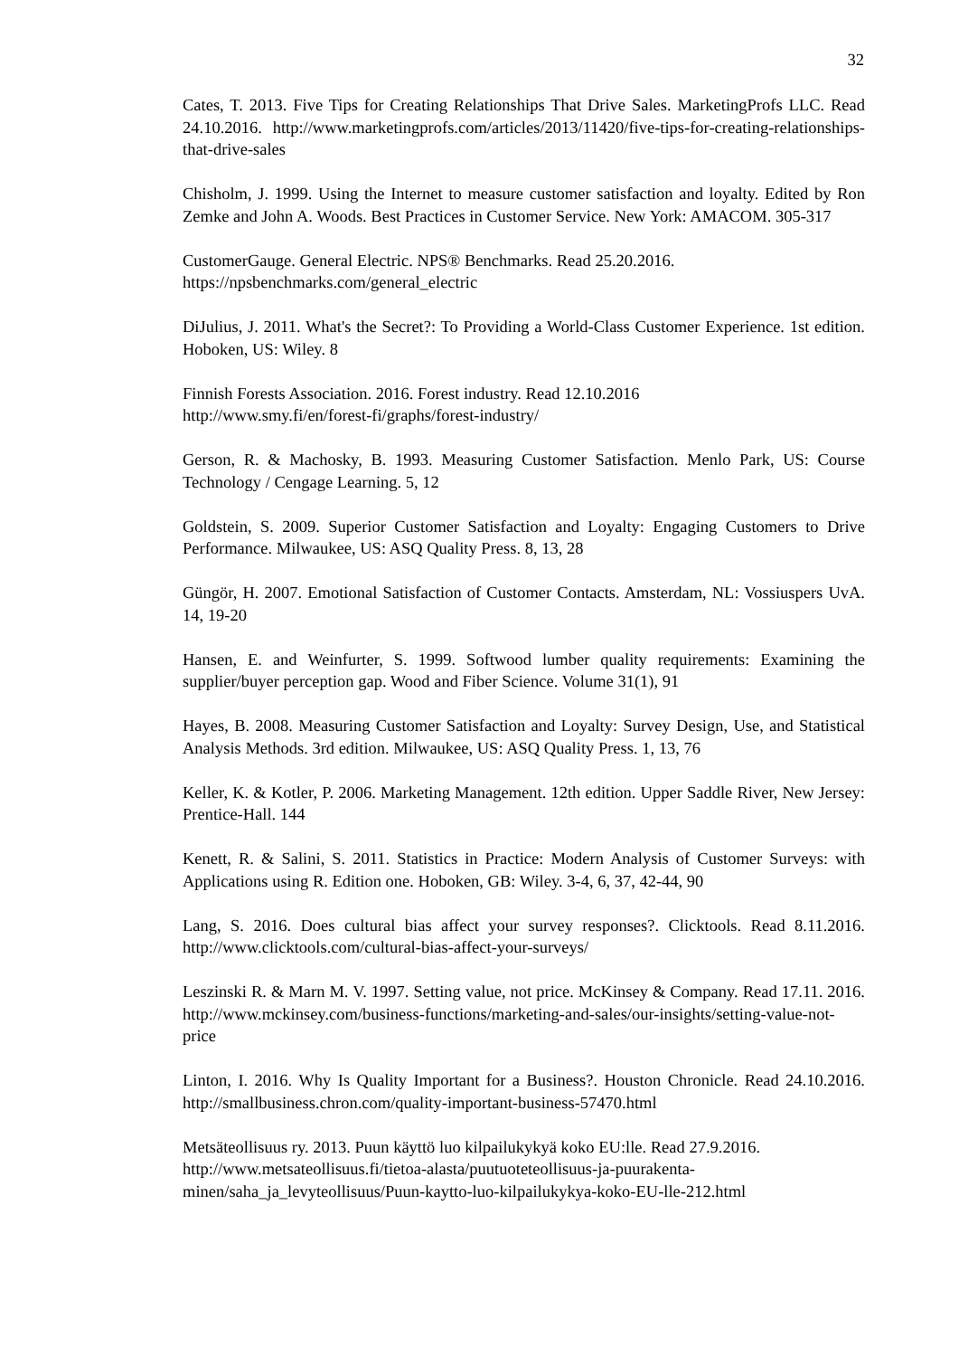32
Cates, T. 2013. Five Tips for Creating Relationships That Drive Sales. MarketingProfs LLC. Read 24.10.2016. http://www.marketingprofs.com/articles/2013/11420/five-tips-for-creating-relationships-that-drive-sales
Chisholm, J. 1999. Using the Internet to measure customer satisfaction and loyalty. Edited by Ron Zemke and John A. Woods. Best Practices in Customer Service. New York: AMACOM. 305-317
CustomerGauge. General Electric. NPS® Benchmarks. Read 25.20.2016.
https://npsbenchmarks.com/general_electric
DiJulius, J. 2011. What's the Secret?: To Providing a World-Class Customer Experience. 1st edition. Hoboken, US: Wiley. 8
Finnish Forests Association. 2016. Forest industry. Read 12.10.2016
http://www.smy.fi/en/forest-fi/graphs/forest-industry/
Gerson, R. & Machosky, B. 1993. Measuring Customer Satisfaction. Menlo Park, US: Course Technology / Cengage Learning. 5, 12
Goldstein, S. 2009. Superior Customer Satisfaction and Loyalty: Engaging Customers to Drive Performance. Milwaukee, US: ASQ Quality Press. 8, 13, 28
Güngör, H. 2007. Emotional Satisfaction of Customer Contacts. Amsterdam, NL: Vossiuspers UvA. 14, 19-20
Hansen, E. and Weinfurter, S. 1999. Softwood lumber quality requirements: Examining the supplier/buyer perception gap. Wood and Fiber Science. Volume 31(1), 91
Hayes, B. 2008. Measuring Customer Satisfaction and Loyalty: Survey Design, Use, and Statistical Analysis Methods. 3rd edition. Milwaukee, US: ASQ Quality Press. 1, 13, 76
Keller, K. & Kotler, P. 2006. Marketing Management. 12th edition. Upper Saddle River, New Jersey: Prentice-Hall. 144
Kenett, R. & Salini, S. 2011. Statistics in Practice: Modern Analysis of Customer Surveys: with Applications using R. Edition one. Hoboken, GB: Wiley. 3-4, 6, 37, 42-44, 90
Lang, S. 2016. Does cultural bias affect your survey responses?. Clicktools. Read 8.11.2016. http://www.clicktools.com/cultural-bias-affect-your-surveys/
Leszinski R. & Marn M. V. 1997. Setting value, not price. McKinsey & Company. Read 17.11. 2016. http://www.mckinsey.com/business-functions/marketing-and-sales/our-insights/setting-value-not-price
Linton, I. 2016. Why Is Quality Important for a Business?. Houston Chronicle. Read 24.10.2016. http://smallbusiness.chron.com/quality-important-business-57470.html
Metsäteollisuus ry. 2013. Puun käyttö luo kilpailukykyä koko EU:lle. Read 27.9.2016. http://www.metsateollisuus.fi/tietoa-alasta/puutuoteteollisuus-ja-puurakenta-minen/saha_ja_levyteollisuus/Puun-kaytto-luo-kilpailukykya-koko-EU-lle-212.html